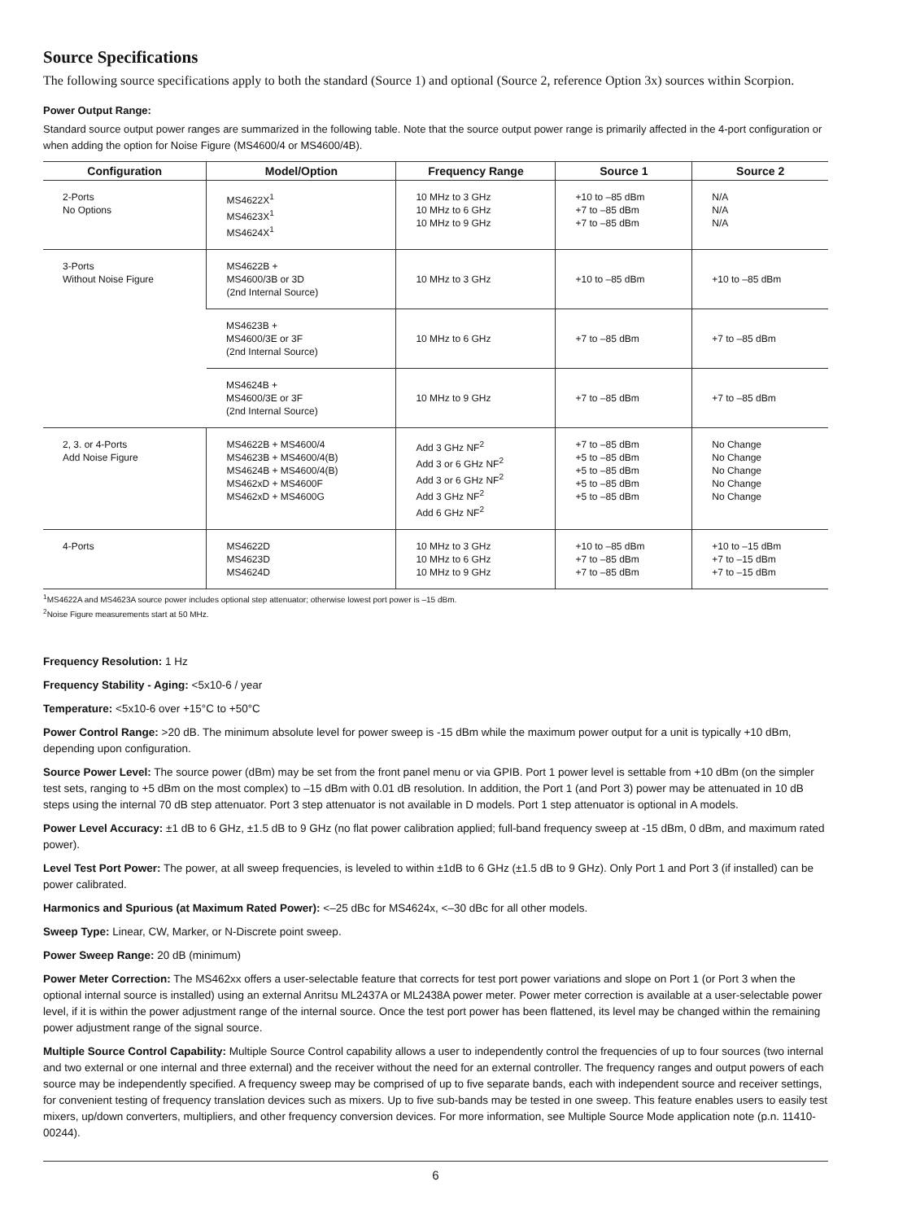Source Specifications
The following source specifications apply to both the standard (Source 1) and optional (Source 2, reference Option 3x) sources within Scorpion.
Power Output Range:
Standard source output power ranges are summarized in the following table. Note that the source output power range is primarily affected in the 4-port configuration or when adding the option for Noise Figure (MS4600/4 or MS4600/4B).
| Configuration | Model/Option | Frequency Range | Source 1 | Source 2 |
| --- | --- | --- | --- | --- |
| 2-Ports No Options | MS4622X<sup>1</sup> MS4623X<sup>1</sup> MS4624X<sup>1</sup> | 10 MHz to 3 GHz 10 MHz to 6 GHz 10 MHz to 9 GHz | +10 to –85 dBm +7 to –85 dBm +7 to –85 dBm | N/A N/A N/A |
| 3-Ports Without Noise Figure | MS4622B + MS4600/3B or 3D (2nd Internal Source) | 10 MHz to 3 GHz | +10 to –85 dBm | +10 to –85 dBm |
| | MS4623B + MS4600/3E or 3F (2nd Internal Source) | 10 MHz to 6 GHz | +7 to –85 dBm | +7 to –85 dBm |
| | MS4624B + MS4600/3E or 3F (2nd Internal Source) | 10 MHz to 9 GHz | +7 to –85 dBm | +7 to –85 dBm |
| 2, 3. or 4-Ports Add Noise Figure | MS4622B + MS4600/4 MS4623B + MS4600/4(B) MS4624B + MS4600/4(B) MS462xD + MS4600F MS462xD + MS4600G | Add 3 GHz NF<sup>2</sup> Add 3 or 6 GHz NF<sup>2</sup> Add 3 or 6 GHz NF<sup>2</sup> Add 3 GHz NF<sup>2</sup> Add 6 GHz NF<sup>2</sup> | +7 to –85 dBm +5 to –85 dBm +5 to –85 dBm +5 to –85 dBm +5 to –85 dBm | No Change No Change No Change No Change No Change |
| 4-Ports | MS4622D MS4623D MS4624D | 10 MHz to 3 GHz 10 MHz to 6 GHz 10 MHz to 9 GHz | +10 to –85 dBm +7 to –85 dBm +7 to –85 dBm | +10 to –15 dBm +7 to –15 dBm +7 to –15 dBm |
<sup>1</sup> MS4622A and MS4623A source power includes optional step attenuator; otherwise lowest port power is –15 dBm.
<sup>2</sup> Noise Figure measurements start at 50 MHz.
Frequency Resolution: 1 Hz
Frequency Stability - Aging: <5x10-6 / year
Temperature: <5x10-6 over +15°C to +50°C
Power Control Range: >20 dB. The minimum absolute level for power sweep is -15 dBm while the maximum power output for a unit is typically +10 dBm, depending upon configuration.
Source Power Level: The source power (dBm) may be set from the front panel menu or via GPIB. Port 1 power level is settable from +10 dBm (on the simpler test sets, ranging to +5 dBm on the most complex) to –15 dBm with 0.01 dB resolution. In addition, the Port 1 (and Port 3) power may be attenuated in 10 dB steps using the internal 70 dB step attenuator. Port 3 step attenuator is not available in D models. Port 1 step attenuator is optional in A models.
Power Level Accuracy: ±1 dB to 6 GHz, ±1.5 dB to 9 GHz (no flat power calibration applied; full-band frequency sweep at -15 dBm, 0 dBm, and maximum rated power).
Level Test Port Power: The power, at all sweep frequencies, is leveled to within ±1dB to 6 GHz (±1.5 dB to 9 GHz). Only Port 1 and Port 3 (if installed) can be power calibrated.
Harmonics and Spurious (at Maximum Rated Power): <–25 dBc for MS4624x, <–30 dBc for all other models.
Sweep Type: Linear, CW, Marker, or N-Discrete point sweep.
Power Sweep Range: 20 dB (minimum)
Power Meter Correction: The MS462xx offers a user-selectable feature that corrects for test port power variations and slope on Port 1 (or Port 3 when the optional internal source is installed) using an external Anritsu ML2437A or ML2438A power meter. Power meter correction is available at a user-selectable power level, if it is within the power adjustment range of the internal source. Once the test port power has been flattened, its level may be changed within the remaining power adjustment range of the signal source.
Multiple Source Control Capability: Multiple Source Control capability allows a user to independently control the frequencies of up to four sources (two internal and two external or one internal and three external) and the receiver without the need for an external controller. The frequency ranges and output powers of each source may be independently specified. A frequency sweep may be comprised of up to five separate bands, each with independent source and receiver settings, for convenient testing of frequency translation devices such as mixers. Up to five sub-bands may be tested in one sweep. This feature enables users to easily test mixers, up/down converters, multipliers, and other frequency conversion devices. For more information, see Multiple Source Mode application note (p.n. 11410-00244).
6